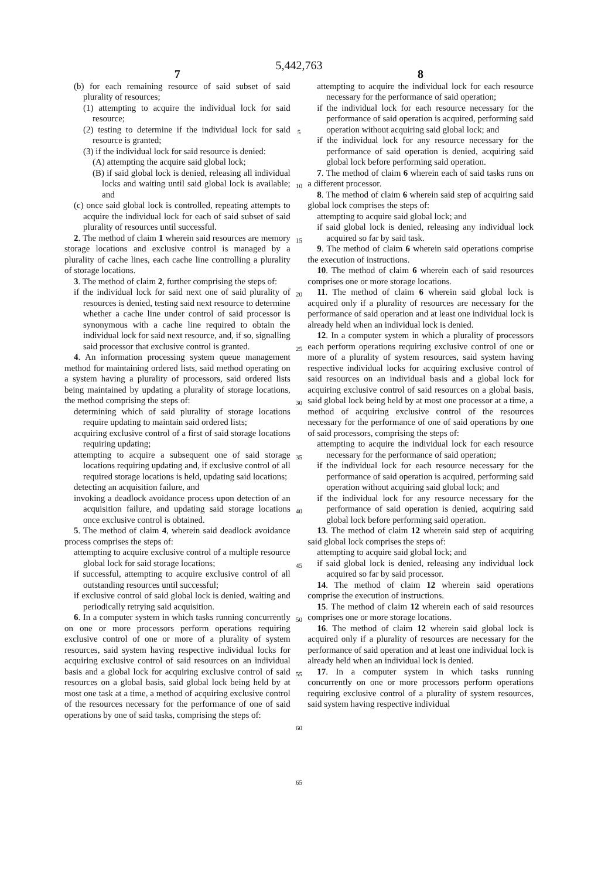5,442,763
7
(b) for each remaining resource of said subset of said plurality of resources;
(1) attempting to acquire the individual lock for said resource;
(2) testing to determine if the individual lock for said resource is granted;
(3) if the individual lock for said resource is denied:
(A) attempting the acquire said global lock;
(B) if said global lock is denied, releasing all individual locks and waiting until said global lock is available; and
(c) once said global lock is controlled, repeating attempts to acquire the individual lock for each of said subset of said plurality of resources until successful.
2. The method of claim 1 wherein said resources are memory storage locations and exclusive control is managed by a plurality of cache lines, each cache line controlling a plurality of storage locations.
3. The method of claim 2, further comprising the steps of:
if the individual lock for said next one of said plurality of resources is denied, testing said next resource to determine whether a cache line under control of said processor is synonymous with a cache line required to obtain the individual lock for said next resource, and, if so, signalling said processor that exclusive control is granted.
4. An information processing system queue management method for maintaining ordered lists, said method operating on a system having a plurality of processors, said ordered lists being maintained by updating a plurality of storage locations, the method comprising the steps of:
determining which of said plurality of storage locations require updating to maintain said ordered lists;
acquiring exclusive control of a first of said storage locations requiring updating;
attempting to acquire a subsequent one of said storage locations requiring updating and, if exclusive control of all required storage locations is held, updating said locations;
detecting an acquisition failure, and
invoking a deadlock avoidance process upon detection of an acquisition failure, and updating said storage locations once exclusive control is obtained.
5. The method of claim 4, wherein said deadlock avoidance process comprises the steps of:
attempting to acquire exclusive control of a multiple resource global lock for said storage locations;
if successful, attempting to acquire exclusive control of all outstanding resources until successful;
if exclusive control of said global lock is denied, waiting and periodically retrying said acquisition.
6. In a computer system in which tasks running concurrently on one or more processors perform operations requiring exclusive control of one or more of a plurality of system resources, said system having respective individual locks for acquiring exclusive control of said resources on an individual basis and a global lock for acquiring exclusive control of said resources on a global basis, said global lock being held by at most one task at a time, a method of acquiring exclusive control of the resources necessary for the performance of one of said operations by one of said tasks, comprising the steps of:
5
10
15
20
25
30
35
40
45
50
55
60
65
8
attempting to acquire the individual lock for each resource necessary for the performance of said operation;
if the individual lock for each resource necessary for the performance of said operation is acquired, performing said operation without acquiring said global lock; and
if the individual lock for any resource necessary for the performance of said operation is denied, acquiring said global lock before performing said operation.
7. The method of claim 6 wherein each of said tasks runs on a different processor.
8. The method of claim 6 wherein said step of acquiring said global lock comprises the steps of:
attempting to acquire said global lock; and
if said global lock is denied, releasing any individual lock acquired so far by said task.
9. The method of claim 6 wherein said operations comprise the execution of instructions.
10. The method of claim 6 wherein each of said resources comprises one or more storage locations.
11. The method of claim 6 wherein said global lock is acquired only if a plurality of resources are necessary for the performance of said operation and at least one individual lock is already held when an individual lock is denied.
12. In a computer system in which a plurality of processors each perform operations requiring exclusive control of one or more of a plurality of system resources, said system having respective individual locks for acquiring exclusive control of said resources on an individual basis and a global lock for acquiring exclusive control of said resources on a global basis, said global lock being held by at most one processor at a time, a method of acquiring exclusive control of the resources necessary for the performance of one of said operations by one of said processors, comprising the steps of:
attempting to acquire the individual lock for each resource necessary for the performance of said operation;
if the individual lock for each resource necessary for the performance of said operation is acquired, performing said operation without acquiring said global lock; and
if the individual lock for any resource necessary for the performance of said operation is denied, acquiring said global lock before performing said operation.
13. The method of claim 12 wherein said step of acquiring said global lock comprises the steps of:
attempting to acquire said global lock; and
if said global lock is denied, releasing any individual lock acquired so far by said processor.
14. The method of claim 12 wherein said operations comprise the execution of instructions.
15. The method of claim 12 wherein each of said resources comprises one or more storage locations.
16. The method of claim 12 wherein said global lock is acquired only if a plurality of resources are necessary for the performance of said operation and at least one individual lock is already held when an individual lock is denied.
17. In a computer system in which tasks running concurrently on one or more processors perform operations requiring exclusive control of a plurality of system resources, said system having respective individual